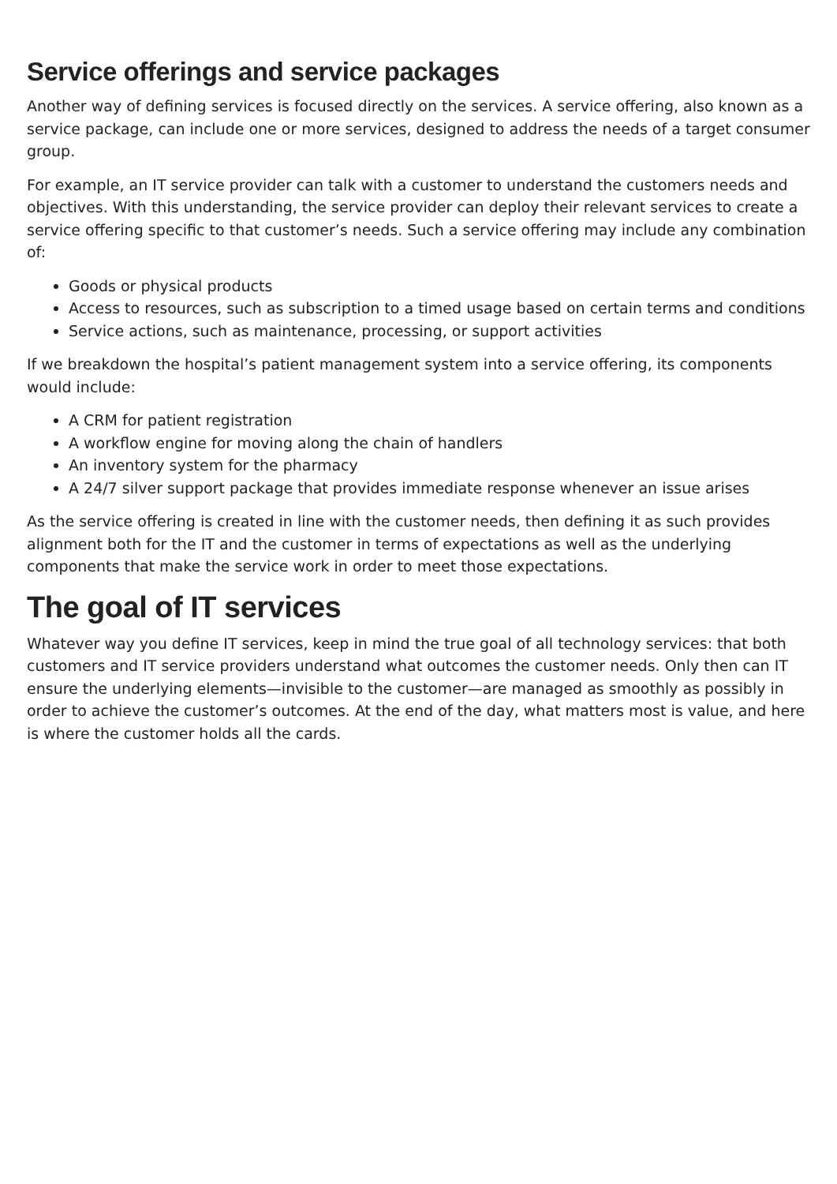Service offerings and service packages
Another way of defining services is focused directly on the services. A service offering, also known as a service package, can include one or more services, designed to address the needs of a target consumer group.
For example, an IT service provider can talk with a customer to understand the customers needs and objectives. With this understanding, the service provider can deploy their relevant services to create a service offering specific to that customer’s needs. Such a service offering may include any combination of:
Goods or physical products
Access to resources, such as subscription to a timed usage based on certain terms and conditions
Service actions, such as maintenance, processing, or support activities
If we breakdown the hospital’s patient management system into a service offering, its components would include:
A CRM for patient registration
A workflow engine for moving along the chain of handlers
An inventory system for the pharmacy
A 24/7 silver support package that provides immediate response whenever an issue arises
As the service offering is created in line with the customer needs, then defining it as such provides alignment both for the IT and the customer in terms of expectations as well as the underlying components that make the service work in order to meet those expectations.
The goal of IT services
Whatever way you define IT services, keep in mind the true goal of all technology services: that both customers and IT service providers understand what outcomes the customer needs. Only then can IT ensure the underlying elements—invisible to the customer—are managed as smoothly as possibly in order to achieve the customer’s outcomes. At the end of the day, what matters most is value, and here is where the customer holds all the cards.